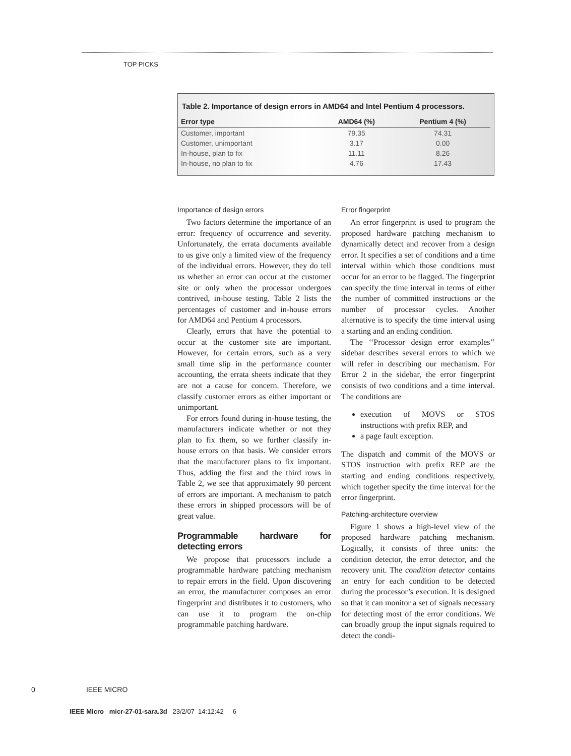TOP PICKS
Table 2. Importance of design errors in AMD64 and Intel Pentium 4 processors.
| Error type | AMD64 (%) | Pentium 4 (%) |
| --- | --- | --- |
| Customer, important | 79.35 | 74.31 |
| Customer, unimportant | 3.17 | 0.00 |
| In-house, plan to fix | 11.11 | 8.26 |
| In-house, no plan to fix | 4.76 | 17.43 |
Importance of design errors
Two factors determine the importance of an error: frequency of occurrence and severity. Unfortunately, the errata documents available to us give only a limited view of the frequency of the individual errors. However, they do tell us whether an error can occur at the customer site or only when the processor undergoes contrived, in-house testing. Table 2 lists the percentages of customer and in-house errors for AMD64 and Pentium 4 processors.
Clearly, errors that have the potential to occur at the customer site are important. However, for certain errors, such as a very small time slip in the performance counter accounting, the errata sheets indicate that they are not a cause for concern. Therefore, we classify customer errors as either important or unimportant.
For errors found during in-house testing, the manufacturers indicate whether or not they plan to fix them, so we further classify in-house errors on that basis. We consider errors that the manufacturer plans to fix important. Thus, adding the first and the third rows in Table 2, we see that approximately 90 percent of errors are important. A mechanism to patch these errors in shipped processors will be of great value.
Programmable hardware for detecting errors
We propose that processors include a programmable hardware patching mechanism to repair errors in the field. Upon discovering an error, the manufacturer composes an error fingerprint and distributes it to customers, who can use it to program the on-chip programmable patching hardware.
Error fingerprint
An error fingerprint is used to program the proposed hardware patching mechanism to dynamically detect and recover from a design error. It specifies a set of conditions and a time interval within which those conditions must occur for an error to be flagged. The fingerprint can specify the time interval in terms of either the number of committed instructions or the number of processor cycles. Another alternative is to specify the time interval using a starting and an ending condition.
The ‘‘Processor design error examples’’ sidebar describes several errors to which we will refer in describing our mechanism. For Error 2 in the sidebar, the error fingerprint consists of two conditions and a time interval. The conditions are
execution of MOVS or STOS instructions with prefix REP, and
a page fault exception.
The dispatch and commit of the MOVS or STOS instruction with prefix REP are the starting and ending conditions respectively, which together specify the time interval for the error fingerprint.
Patching-architecture overview
Figure 1 shows a high-level view of the proposed hardware patching mechanism. Logically, it consists of three units: the condition detector, the error detector, and the recovery unit. The condition detector contains an entry for each condition to be detected during the processor’s execution. It is designed so that it can monitor a set of signals necessary for detecting most of the error conditions. We can broadly group the input signals required to detect the condi-
0 IEEE MICRO
IEEE Micro micr-27-01-sara.3d 23/2/07 14:12:42 6